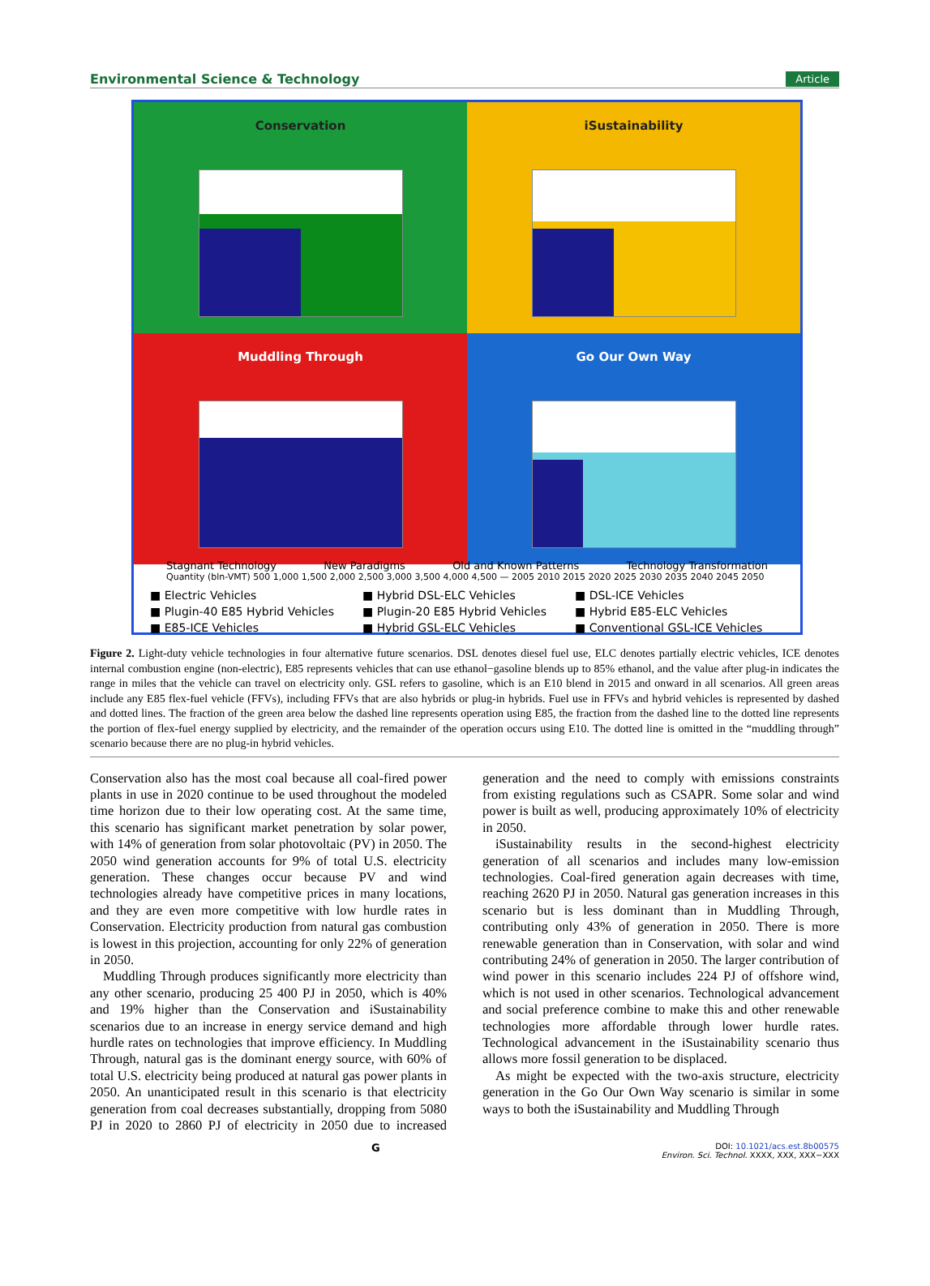Environmental Science & Technology Article
Conservation
iSustainability
Muddling Through
Go Our Own Way
Stagnant Technology New Paradigms Old and Known Patterns Technology Transformation
Quantity (bln-VMT) 500 1,000 1,500 2,000 2,500 3,000 3,500 4,000 4,500 — 2005 2010 2015 2020 2025 2030 2035 2040 2045 2050
■ Electric Vehicles ■ Hybrid DSL-ELC Vehicles ■ DSL-ICE Vehicles ■ Plugin-40 E85 Hybrid Vehicles ■ Plugin-20 E85 Hybrid Vehicles ■ Hybrid E85-ELC Vehicles ■ E85-ICE Vehicles ■ Hybrid GSL-ELC Vehicles ■ Conventional GSL-ICE Vehicles
Figure 2. Light-duty vehicle technologies in four alternative future scenarios. DSL denotes diesel fuel use, ELC denotes partially electric vehicles, ICE denotes internal combustion engine (non-electric), E85 represents vehicles that can use ethanol−gasoline blends up to 85% ethanol, and the value after plug-in indicates the range in miles that the vehicle can travel on electricity only. GSL refers to gasoline, which is an E10 blend in 2015 and onward in all scenarios. All green areas include any E85 flex-fuel vehicle (FFVs), including FFVs that are also hybrids or plug-in hybrids. Fuel use in FFVs and hybrid vehicles is represented by dashed and dotted lines. The fraction of the green area below the dashed line represents operation using E85, the fraction from the dashed line to the dotted line represents the portion of flex-fuel energy supplied by electricity, and the remainder of the operation occurs using E10. The dotted line is omitted in the “muddling through” scenario because there are no plug-in hybrid vehicles.
Conservation also has the most coal because all coal-fired power plants in use in 2020 continue to be used throughout the modeled time horizon due to their low operating cost. At the same time, this scenario has significant market penetration by solar power, with 14% of generation from solar photovoltaic (PV) in 2050. The 2050 wind generation accounts for 9% of total U.S. electricity generation. These changes occur because PV and wind technologies already have competitive prices in many locations, and they are even more competitive with low hurdle rates in Conservation. Electricity production from natural gas combustion is lowest in this projection, accounting for only 22% of generation in 2050.
Muddling Through produces significantly more electricity than any other scenario, producing 25 400 PJ in 2050, which is 40% and 19% higher than the Conservation and iSustainability scenarios due to an increase in energy service demand and high hurdle rates on technologies that improve efficiency. In Muddling Through, natural gas is the dominant energy source, with 60% of total U.S. electricity being produced at natural gas power plants in 2050. An unanticipated result in this scenario is that electricity generation from coal decreases substantially, dropping from 5080 PJ in 2020 to 2860 PJ of electricity in 2050 due to increased generation and the need to comply with emissions constraints from existing regulations such as CSAPR. Some solar and wind power is built as well, producing approximately 10% of electricity in 2050.
iSustainability results in the second-highest electricity generation of all scenarios and includes many low-emission technologies. Coal-fired generation again decreases with time, reaching 2620 PJ in 2050. Natural gas generation increases in this scenario but is less dominant than in Muddling Through, contributing only 43% of generation in 2050. There is more renewable generation than in Conservation, with solar and wind contributing 24% of generation in 2050. The larger contribution of wind power in this scenario includes 224 PJ of offshore wind, which is not used in other scenarios. Technological advancement and social preference combine to make this and other renewable technologies more affordable through lower hurdle rates. Technological advancement in the iSustainability scenario thus allows more fossil generation to be displaced.
As might be expected with the two-axis structure, electricity generation in the Go Our Own Way scenario is similar in some ways to both the iSustainability and Muddling Through
G DOI: 10.1021/acs.est.8b00575
Environ. Sci. Technol. XXXX, XXX, XXX−XXX